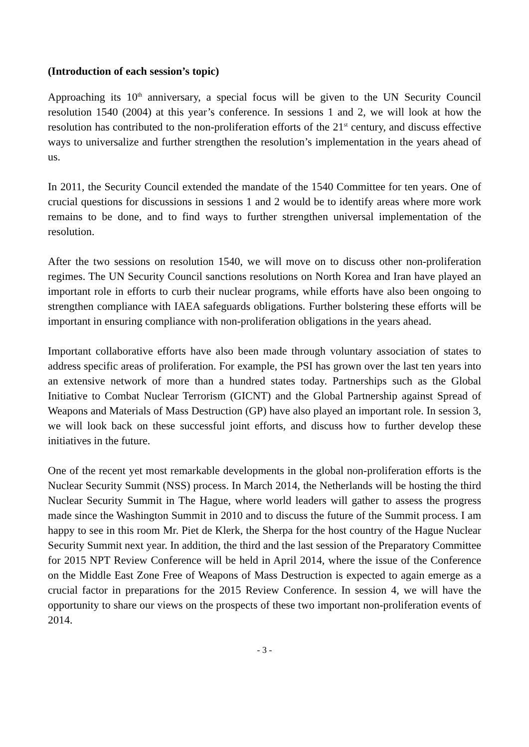(Introduction of each session’s topic)
Approaching its 10<sup>th</sup> anniversary, a special focus will be given to the UN Security Council resolution 1540 (2004) at this year’s conference. In sessions 1 and 2, we will look at how the resolution has contributed to the non-proliferation efforts of the 21<sup>st</sup> century, and discuss effective ways to universalize and further strengthen the resolution’s implementation in the years ahead of us.
In 2011, the Security Council extended the mandate of the 1540 Committee for ten years. One of crucial questions for discussions in sessions 1 and 2 would be to identify areas where more work remains to be done, and to find ways to further strengthen universal implementation of the resolution.
After the two sessions on resolution 1540, we will move on to discuss other non-proliferation regimes. The UN Security Council sanctions resolutions on North Korea and Iran have played an important role in efforts to curb their nuclear programs, while efforts have also been ongoing to strengthen compliance with IAEA safeguards obligations. Further bolstering these efforts will be important in ensuring compliance with non-proliferation obligations in the years ahead.
Important collaborative efforts have also been made through voluntary association of states to address specific areas of proliferation. For example, the PSI has grown over the last ten years into an extensive network of more than a hundred states today. Partnerships such as the Global Initiative to Combat Nuclear Terrorism (GICNT) and the Global Partnership against Spread of Weapons and Materials of Mass Destruction (GP) have also played an important role. In session 3, we will look back on these successful joint efforts, and discuss how to further develop these initiatives in the future.
One of the recent yet most remarkable developments in the global non-proliferation efforts is the Nuclear Security Summit (NSS) process. In March 2014, the Netherlands will be hosting the third Nuclear Security Summit in The Hague, where world leaders will gather to assess the progress made since the Washington Summit in 2010 and to discuss the future of the Summit process. I am happy to see in this room Mr. Piet de Klerk, the Sherpa for the host country of the Hague Nuclear Security Summit next year. In addition, the third and the last session of the Preparatory Committee for 2015 NPT Review Conference will be held in April 2014, where the issue of the Conference on the Middle East Zone Free of Weapons of Mass Destruction is expected to again emerge as a crucial factor in preparations for the 2015 Review Conference. In session 4, we will have the opportunity to share our views on the prospects of these two important non-proliferation events of 2014.
- 3 -